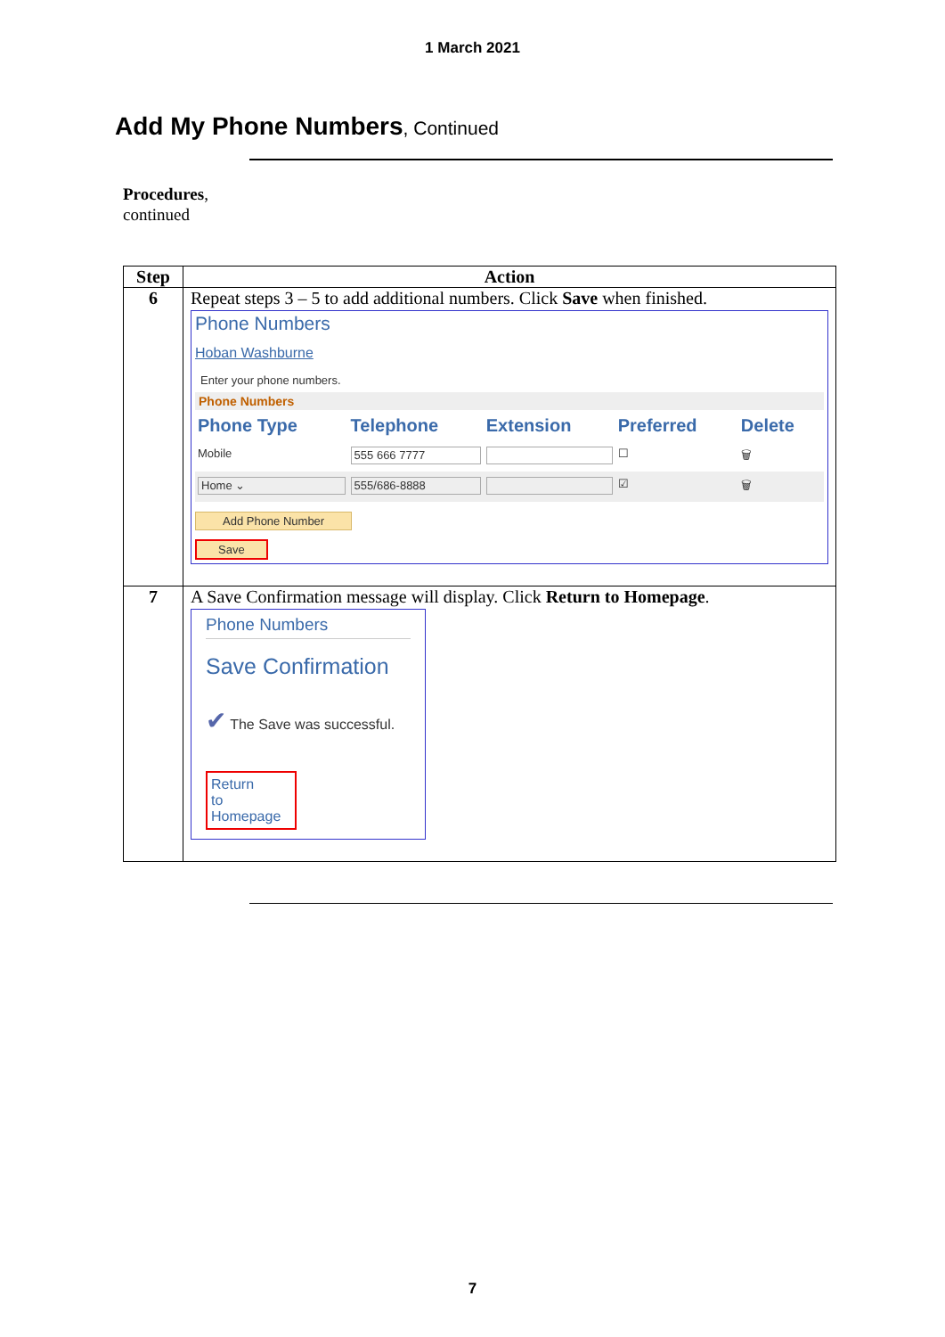1 March 2021
Add My Phone Numbers, Continued
Procedures,
continued
| Step | Action |
| --- | --- |
| 6 | Repeat steps 3 – 5 to add additional numbers. Click Save when finished. Phone Numbers Hoban Washburne Enter your phone numbers. Phone Numbers / Phone Type / Telephone / Extension / Preferred / Delete / / --- / --- / --- / --- / --- / / Mobile / 555 666 7777 / / ☐ / 🗑 / / Home ⌄ / 555/686-8888 / / ☑ / 🗑 / Add Phone Number Save |
| 7 | A Save Confirmation message will display. Click Return to Homepage . Phone Numbers Save Confirmation ✔ The Save was successful. Return to Homepage |
7